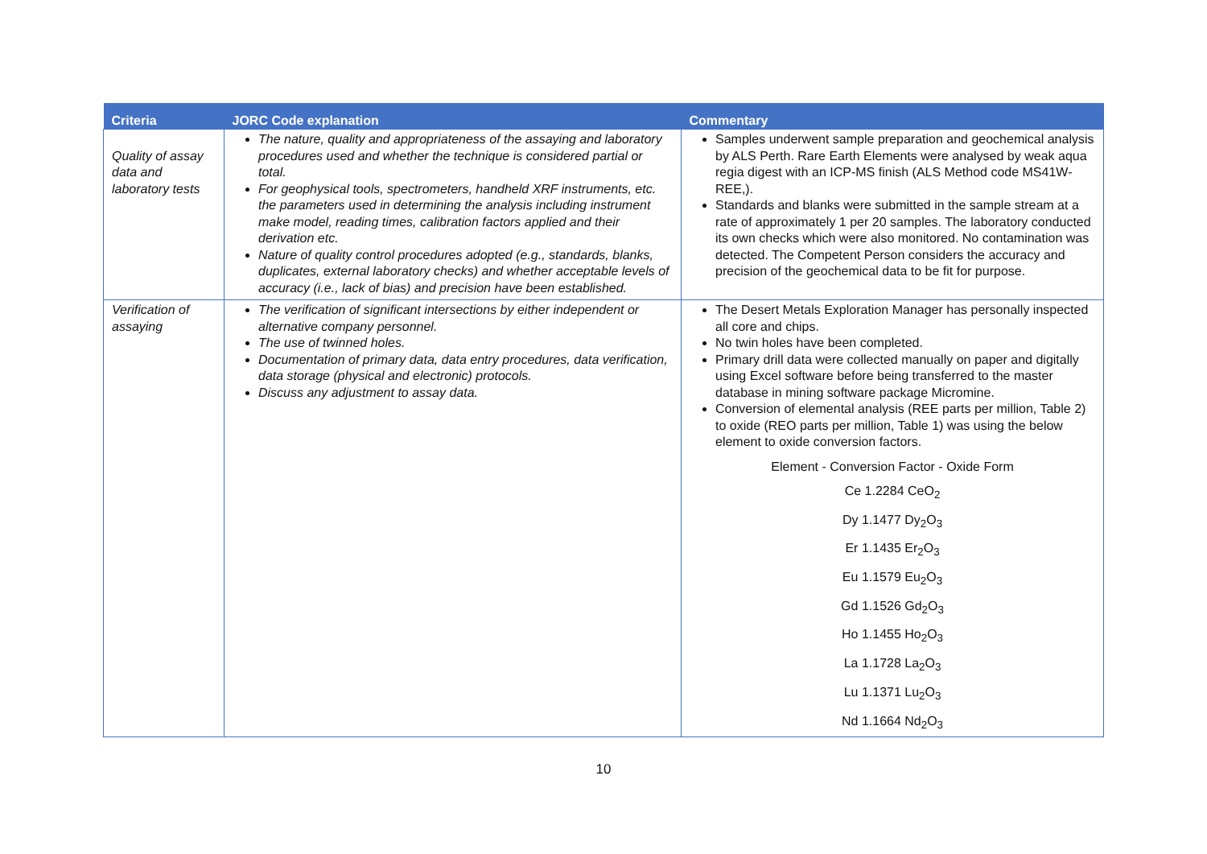| Criteria | JORC Code explanation | Commentary |
| --- | --- | --- |
| Quality of assay data and laboratory tests | The nature, quality and appropriateness of the assaying and laboratory procedures used and whether the technique is considered partial or total. For geophysical tools, spectrometers, handheld XRF instruments, etc. the parameters used in determining the analysis including instrument make model, reading times, calibration factors applied and their derivation etc. Nature of quality control procedures adopted (e.g., standards, blanks, duplicates, external laboratory checks) and whether acceptable levels of accuracy (i.e., lack of bias) and precision have been established. | Samples underwent sample preparation and geochemical analysis by ALS Perth. Rare Earth Elements were analysed by weak aqua regia digest with an ICP-MS finish (ALS Method code MS41W-REE,). Standards and blanks were submitted in the sample stream at a rate of approximately 1 per 20 samples. The laboratory conducted its own checks which were also monitored. No contamination was detected. The Competent Person considers the accuracy and precision of the geochemical data to be fit for purpose. |
| Verification of assaying | The verification of significant intersections by either independent or alternative company personnel. The use of twinned holes. Documentation of primary data, data entry procedures, data verification, data storage (physical and electronic) protocols. Discuss any adjustment to assay data. | The Desert Metals Exploration Manager has personally inspected all core and chips. No twin holes have been completed. Primary drill data were collected manually on paper and digitally using Excel software before being transferred to the master database in mining software package Micromine. Conversion of elemental analysis (REE parts per million, Table 2) to oxide (REO parts per million, Table 1) was using the below element to oxide conversion factors. Element - Conversion Factor - Oxide Form Ce 1.2284 CeO<sub>2</sub> Dy 1.1477 Dy<sub>2</sub>O<sub>3</sub> Er 1.1435 Er<sub>2</sub>O<sub>3</sub> Eu 1.1579 Eu<sub>2</sub>O<sub>3</sub> Gd 1.1526 Gd<sub>2</sub>O<sub>3</sub> Ho 1.1455 Ho<sub>2</sub>O<sub>3</sub> La 1.1728 La<sub>2</sub>O<sub>3</sub> Lu 1.1371 Lu<sub>2</sub>O<sub>3</sub> Nd 1.1664 Nd<sub>2</sub>O<sub>3</sub> |
10